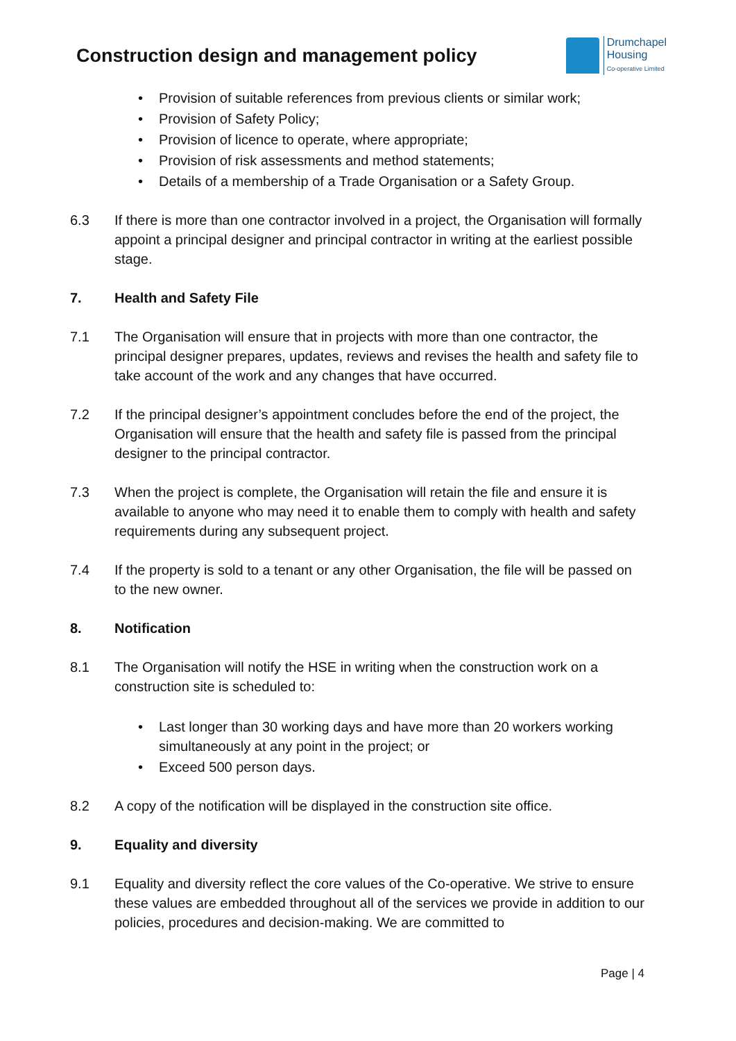Construction design and management policy
Drumchapel
Housing
Co-operative Limited
• Provision of suitable references from previous clients or similar work;
• Provision of Safety Policy;
• Provision of licence to operate, where appropriate;
• Provision of risk assessments and method statements;
• Details of a membership of a Trade Organisation or a Safety Group.
6.3 If there is more than one contractor involved in a project, the Organisation will formally appoint a principal designer and principal contractor in writing at the earliest possible stage.
7. Health and Safety File
7.1 The Organisation will ensure that in projects with more than one contractor, the principal designer prepares, updates, reviews and revises the health and safety file to take account of the work and any changes that have occurred.
7.2 If the principal designer’s appointment concludes before the end of the project, the Organisation will ensure that the health and safety file is passed from the principal designer to the principal contractor.
7.3 When the project is complete, the Organisation will retain the file and ensure it is available to anyone who may need it to enable them to comply with health and safety requirements during any subsequent project.
7.4 If the property is sold to a tenant or any other Organisation, the file will be passed on to the new owner.
8. Notification
8.1 The Organisation will notify the HSE in writing when the construction work on a construction site is scheduled to:
• Last longer than 30 working days and have more than 20 workers working simultaneously at any point in the project; or
• Exceed 500 person days.
8.2 A copy of the notification will be displayed in the construction site office.
9. Equality and diversity
9.1 Equality and diversity reflect the core values of the Co-operative. We strive to ensure these values are embedded throughout all of the services we provide in addition to our policies, procedures and decision-making. We are committed to
Page | 4